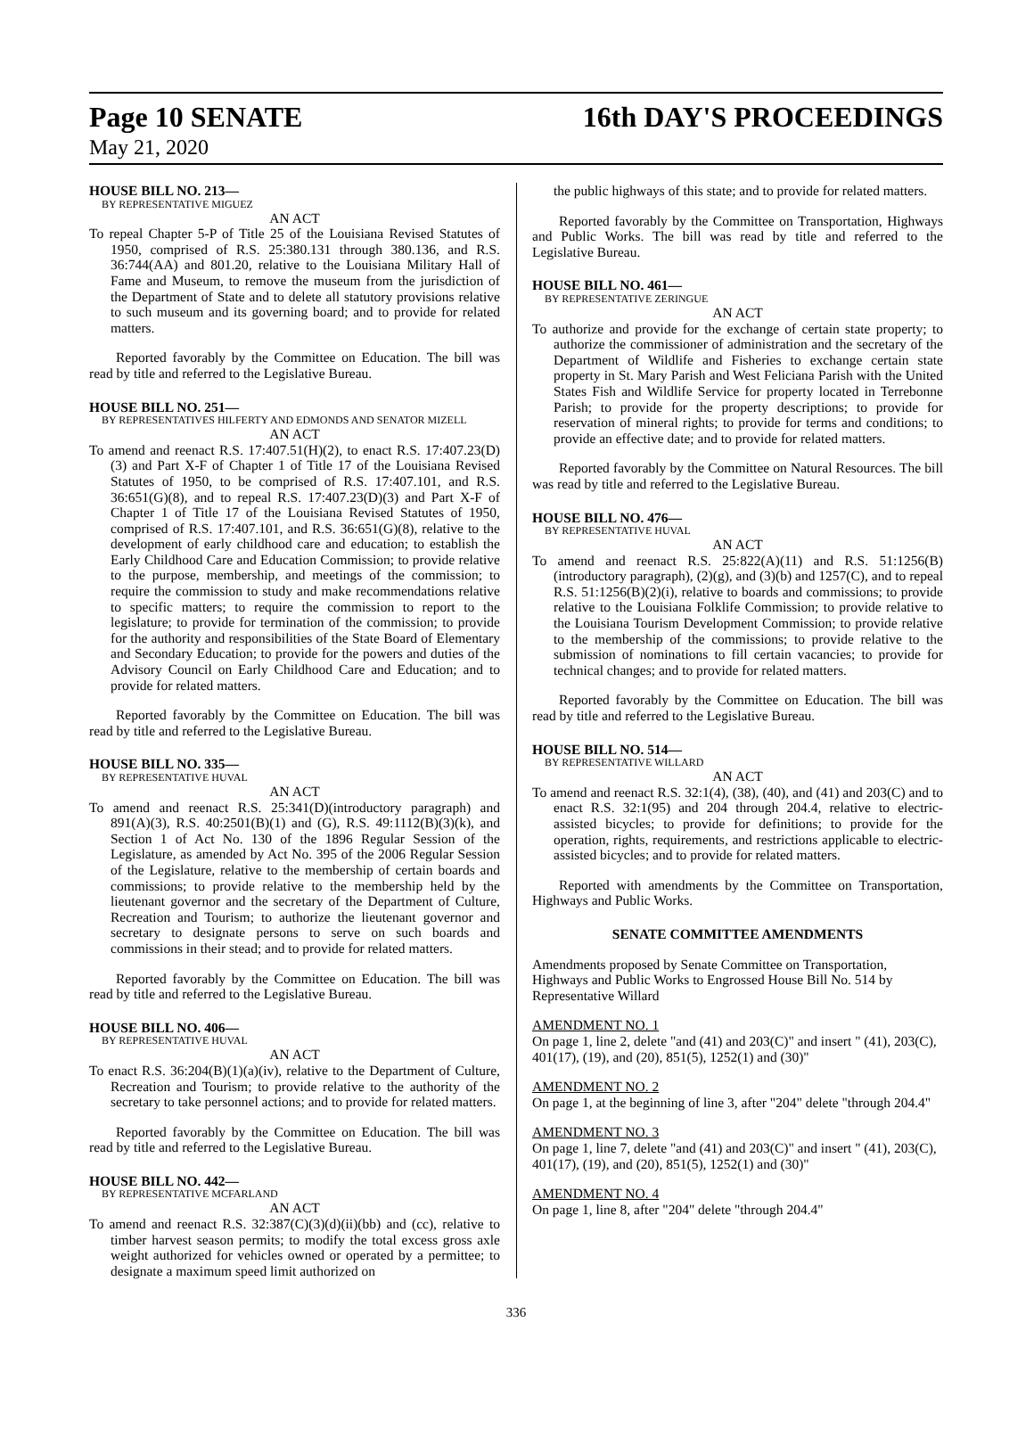Page 10 SENATE 16th DAY'S PROCEEDINGS
May 21, 2020
HOUSE BILL NO. 213—
BY REPRESENTATIVE MIGUEZ
AN ACT
To repeal Chapter 5-P of Title 25 of the Louisiana Revised Statutes of 1950, comprised of R.S. 25:380.131 through 380.136, and R.S. 36:744(AA) and 801.20, relative to the Louisiana Military Hall of Fame and Museum, to remove the museum from the jurisdiction of the Department of State and to delete all statutory provisions relative to such museum and its governing board; and to provide for related matters.
Reported favorably by the Committee on Education. The bill was read by title and referred to the Legislative Bureau.
HOUSE BILL NO. 251—
BY REPRESENTATIVES HILFERTY AND EDMONDS AND SENATOR MIZELL
AN ACT
To amend and reenact R.S. 17:407.51(H)(2), to enact R.S. 17:407.23(D)(3) and Part X-F of Chapter 1 of Title 17 of the Louisiana Revised Statutes of 1950, to be comprised of R.S. 17:407.101, and R.S. 36:651(G)(8), and to repeal R.S. 17:407.23(D)(3) and Part X-F of Chapter 1 of Title 17 of the Louisiana Revised Statutes of 1950, comprised of R.S. 17:407.101, and R.S. 36:651(G)(8), relative to the development of early childhood care and education; to establish the Early Childhood Care and Education Commission; to provide relative to the purpose, membership, and meetings of the commission; to require the commission to study and make recommendations relative to specific matters; to require the commission to report to the legislature; to provide for termination of the commission; to provide for the authority and responsibilities of the State Board of Elementary and Secondary Education; to provide for the powers and duties of the Advisory Council on Early Childhood Care and Education; and to provide for related matters.
Reported favorably by the Committee on Education. The bill was read by title and referred to the Legislative Bureau.
HOUSE BILL NO. 335—
BY REPRESENTATIVE HUVAL
AN ACT
To amend and reenact R.S. 25:341(D)(introductory paragraph) and 891(A)(3), R.S. 40:2501(B)(1) and (G), R.S. 49:1112(B)(3)(k), and Section 1 of Act No. 130 of the 1896 Regular Session of the Legislature, as amended by Act No. 395 of the 2006 Regular Session of the Legislature, relative to the membership of certain boards and commissions; to provide relative to the membership held by the lieutenant governor and the secretary of the Department of Culture, Recreation and Tourism; to authorize the lieutenant governor and secretary to designate persons to serve on such boards and commissions in their stead; and to provide for related matters.
Reported favorably by the Committee on Education. The bill was read by title and referred to the Legislative Bureau.
HOUSE BILL NO. 406—
BY REPRESENTATIVE HUVAL
AN ACT
To enact R.S. 36:204(B)(1)(a)(iv), relative to the Department of Culture, Recreation and Tourism; to provide relative to the authority of the secretary to take personnel actions; and to provide for related matters.
Reported favorably by the Committee on Education. The bill was read by title and referred to the Legislative Bureau.
HOUSE BILL NO. 442—
BY REPRESENTATIVE MCFARLAND
AN ACT
To amend and reenact R.S. 32:387(C)(3)(d)(ii)(bb) and (cc), relative to timber harvest season permits; to modify the total excess gross axle weight authorized for vehicles owned or operated by a permittee; to designate a maximum speed limit authorized on
the public highways of this state; and to provide for related matters.
Reported favorably by the Committee on Transportation, Highways and Public Works. The bill was read by title and referred to the Legislative Bureau.
HOUSE BILL NO. 461—
BY REPRESENTATIVE ZERINGUE
AN ACT
To authorize and provide for the exchange of certain state property; to authorize the commissioner of administration and the secretary of the Department of Wildlife and Fisheries to exchange certain state property in St. Mary Parish and West Feliciana Parish with the United States Fish and Wildlife Service for property located in Terrebonne Parish; to provide for the property descriptions; to provide for reservation of mineral rights; to provide for terms and conditions; to provide an effective date; and to provide for related matters.
Reported favorably by the Committee on Natural Resources. The bill was read by title and referred to the Legislative Bureau.
HOUSE BILL NO. 476—
BY REPRESENTATIVE HUVAL
AN ACT
To amend and reenact R.S. 25:822(A)(11) and R.S. 51:1256(B)(introductory paragraph), (2)(g), and (3)(b) and 1257(C), and to repeal R.S. 51:1256(B)(2)(i), relative to boards and commissions; to provide relative to the Louisiana Folklife Commission; to provide relative to the Louisiana Tourism Development Commission; to provide relative to the membership of the commissions; to provide relative to the submission of nominations to fill certain vacancies; to provide for technical changes; and to provide for related matters.
Reported favorably by the Committee on Education. The bill was read by title and referred to the Legislative Bureau.
HOUSE BILL NO. 514—
BY REPRESENTATIVE WILLARD
AN ACT
To amend and reenact R.S. 32:1(4), (38), (40), and (41) and 203(C) and to enact R.S. 32:1(95) and 204 through 204.4, relative to electric-assisted bicycles; to provide for definitions; to provide for the operation, rights, requirements, and restrictions applicable to electric-assisted bicycles; and to provide for related matters.
Reported with amendments by the Committee on Transportation, Highways and Public Works.
SENATE COMMITTEE AMENDMENTS
Amendments proposed by Senate Committee on Transportation, Highways and Public Works to Engrossed House Bill No. 514 by Representative Willard
AMENDMENT NO. 1
On page 1, line 2, delete "and (41) and 203(C)" and insert " (41), 203(C), 401(17), (19), and (20), 851(5), 1252(1) and (30)"
AMENDMENT NO. 2
On page 1, at the beginning of line 3, after "204" delete "through 204.4"
AMENDMENT NO. 3
On page 1, line 7, delete "and (41) and 203(C)" and insert " (41), 203(C), 401(17), (19), and (20), 851(5), 1252(1) and (30)"
AMENDMENT NO. 4
On page 1, line 8, after "204" delete "through 204.4"
336